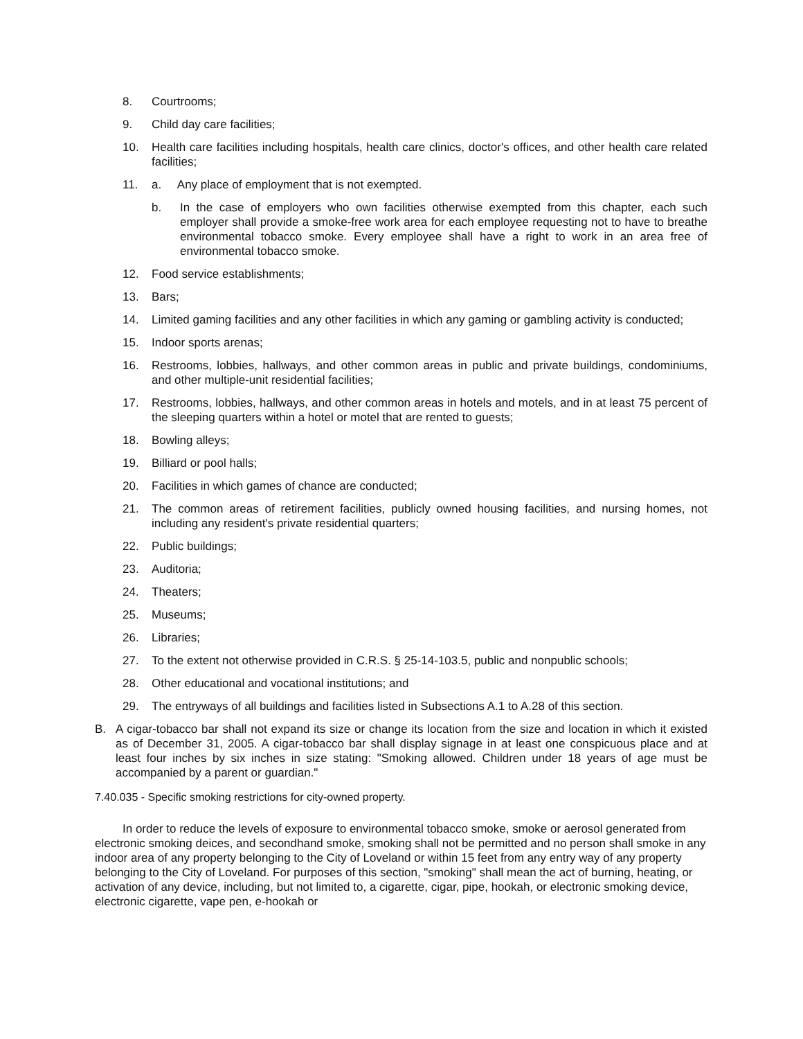8. Courtrooms;
9. Child day care facilities;
10. Health care facilities including hospitals, health care clinics, doctor's offices, and other health care related facilities;
11. a. Any place of employment that is not exempted.
b. In the case of employers who own facilities otherwise exempted from this chapter, each such employer shall provide a smoke-free work area for each employee requesting not to have to breathe environmental tobacco smoke. Every employee shall have a right to work in an area free of environmental tobacco smoke.
12. Food service establishments;
13. Bars;
14. Limited gaming facilities and any other facilities in which any gaming or gambling activity is conducted;
15. Indoor sports arenas;
16. Restrooms, lobbies, hallways, and other common areas in public and private buildings, condominiums, and other multiple-unit residential facilities;
17. Restrooms, lobbies, hallways, and other common areas in hotels and motels, and in at least 75 percent of the sleeping quarters within a hotel or motel that are rented to guests;
18. Bowling alleys;
19. Billiard or pool halls;
20. Facilities in which games of chance are conducted;
21. The common areas of retirement facilities, publicly owned housing facilities, and nursing homes, not including any resident's private residential quarters;
22. Public buildings;
23. Auditoria;
24. Theaters;
25. Museums;
26. Libraries;
27. To the extent not otherwise provided in C.R.S. § 25-14-103.5, public and nonpublic schools;
28. Other educational and vocational institutions; and
29. The entryways of all buildings and facilities listed in Subsections A.1 to A.28 of this section.
B. A cigar-tobacco bar shall not expand its size or change its location from the size and location in which it existed as of December 31, 2005. A cigar-tobacco bar shall display signage in at least one conspicuous place and at least four inches by six inches in size stating: "Smoking allowed. Children under 18 years of age must be accompanied by a parent or guardian."
7.40.035 - Specific smoking restrictions for city-owned property.
In order to reduce the levels of exposure to environmental tobacco smoke, smoke or aerosol generated from electronic smoking deices, and secondhand smoke, smoking shall not be permitted and no person shall smoke in any indoor area of any property belonging to the City of Loveland or within 15 feet from any entry way of any property belonging to the City of Loveland. For purposes of this section, "smoking" shall mean the act of burning, heating, or activation of any device, including, but not limited to, a cigarette, cigar, pipe, hookah, or electronic smoking device, electronic cigarette, vape pen, e-hookah or